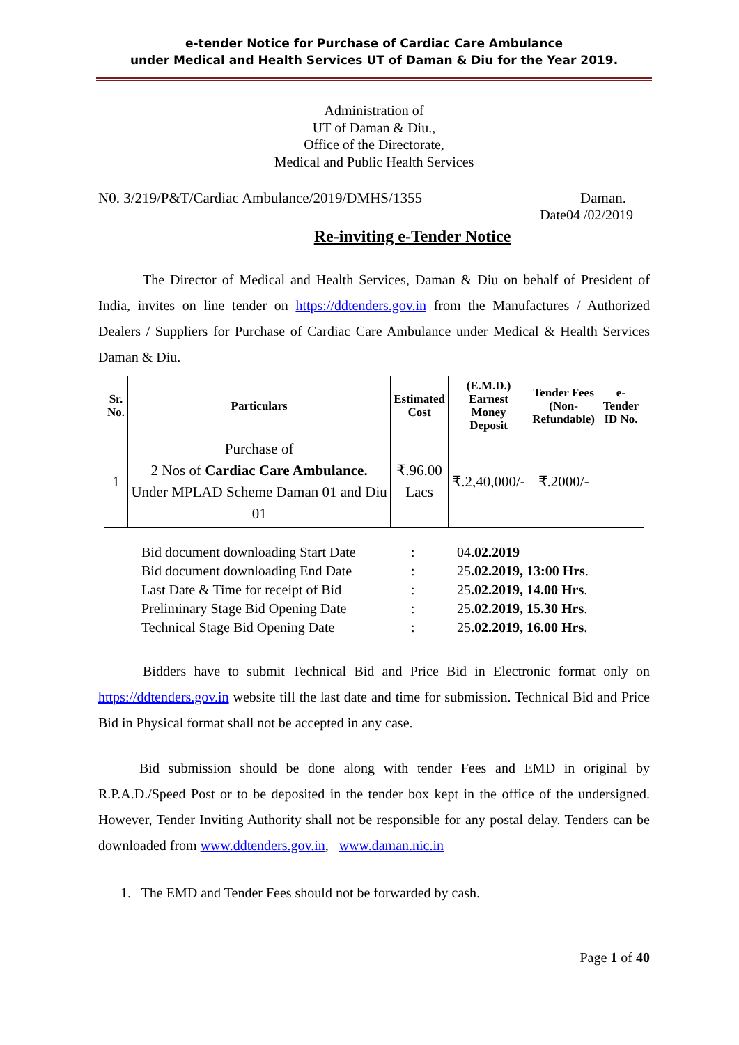e-tender Notice for Purchase of Cardiac Care Ambulance
under Medical and Health Services UT of Daman & Diu for the Year 2019.
Administration of
UT of Daman & Diu.,
Office of the Directorate,
Medical and Public Health Services
N0. 3/219/P&T/Cardiac Ambulance/2019/DMHS/1355 Daman.
Date04 /02/2019
Re-inviting e-Tender Notice
The Director of Medical and Health Services, Daman & Diu on behalf of President of India, invites on line tender on https://ddtenders.gov.in from the Manufactures / Authorized Dealers / Suppliers for Purchase of Cardiac Care Ambulance under Medical & Health Services Daman & Diu.
| Sr. No. | Particulars | Estimated Cost | (E.M.D.) Earnest Money Deposit | Tender Fees (Non- Refundable) | e-Tender ID No. |
| --- | --- | --- | --- | --- | --- |
| 1 | Purchase of 2 Nos of Cardiac Care Ambulance. Under MPLAD Scheme Daman 01 and Diu 01 | ₹.96.00 Lacs | ₹.2,40,000/- | ₹.2000/- | |
| Bid document downloading Start Date | : | 04 .02.2019 |
| Bid document downloading End Date | : | 25 .02.2019, 13:00 Hrs . |
| Last Date & Time for receipt of Bid | : | 25 .02.2019, 14.00 Hrs . |
| Preliminary Stage Bid Opening Date | : | 25 .02.2019, 15.30 Hrs . |
| Technical Stage Bid Opening Date | : | 25 .02.2019, 16.00 Hrs . |
Bidders have to submit Technical Bid and Price Bid in Electronic format only on https://ddtenders.gov.in website till the last date and time for submission. Technical Bid and Price Bid in Physical format shall not be accepted in any case.
Bid submission should be done along with tender Fees and EMD in original by R.P.A.D./Speed Post or to be deposited in the tender box kept in the office of the undersigned. However, Tender Inviting Authority shall not be responsible for any postal delay. Tenders can be downloaded from www.ddtenders.gov.in, www.daman.nic.in
1. The EMD and Tender Fees should not be forwarded by cash.
Page 1 of 40